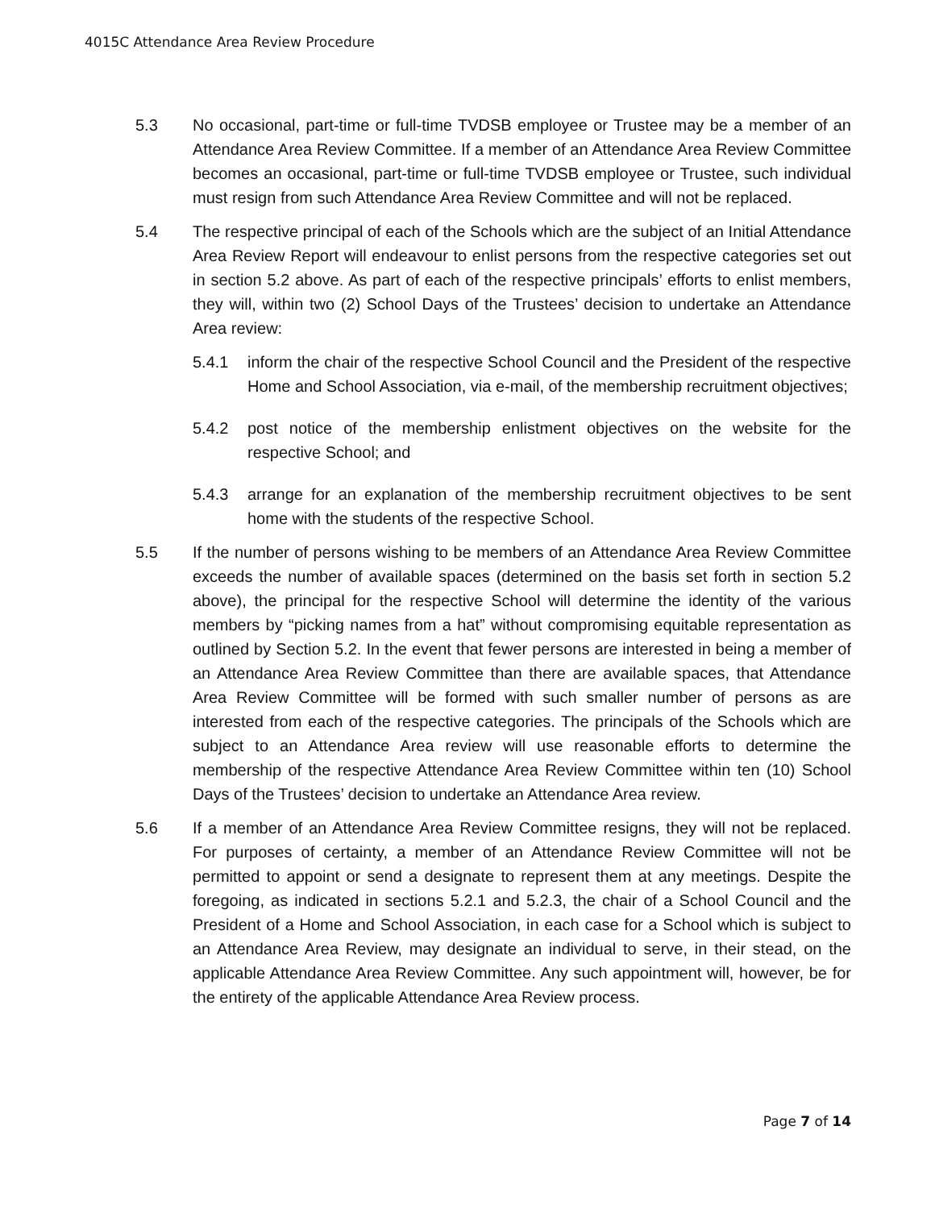4015C Attendance Area Review Procedure
5.3 No occasional, part-time or full-time TVDSB employee or Trustee may be a member of an Attendance Area Review Committee. If a member of an Attendance Area Review Committee becomes an occasional, part-time or full-time TVDSB employee or Trustee, such individual must resign from such Attendance Area Review Committee and will not be replaced.
5.4 The respective principal of each of the Schools which are the subject of an Initial Attendance Area Review Report will endeavour to enlist persons from the respective categories set out in section 5.2 above. As part of each of the respective principals’ efforts to enlist members, they will, within two (2) School Days of the Trustees’ decision to undertake an Attendance Area review:
5.4.1 inform the chair of the respective School Council and the President of the respective Home and School Association, via e-mail, of the membership recruitment objectives;
5.4.2 post notice of the membership enlistment objectives on the website for the respective School; and
5.4.3 arrange for an explanation of the membership recruitment objectives to be sent home with the students of the respective School.
5.5 If the number of persons wishing to be members of an Attendance Area Review Committee exceeds the number of available spaces (determined on the basis set forth in section 5.2 above), the principal for the respective School will determine the identity of the various members by “picking names from a hat” without compromising equitable representation as outlined by Section 5.2. In the event that fewer persons are interested in being a member of an Attendance Area Review Committee than there are available spaces, that Attendance Area Review Committee will be formed with such smaller number of persons as are interested from each of the respective categories. The principals of the Schools which are subject to an Attendance Area review will use reasonable efforts to determine the membership of the respective Attendance Area Review Committee within ten (10) School Days of the Trustees’ decision to undertake an Attendance Area review.
5.6 If a member of an Attendance Area Review Committee resigns, they will not be replaced. For purposes of certainty, a member of an Attendance Review Committee will not be permitted to appoint or send a designate to represent them at any meetings. Despite the foregoing, as indicated in sections 5.2.1 and 5.2.3, the chair of a School Council and the President of a Home and School Association, in each case for a School which is subject to an Attendance Area Review, may designate an individual to serve, in their stead, on the applicable Attendance Area Review Committee. Any such appointment will, however, be for the entirety of the applicable Attendance Area Review process.
Page 7 of 14